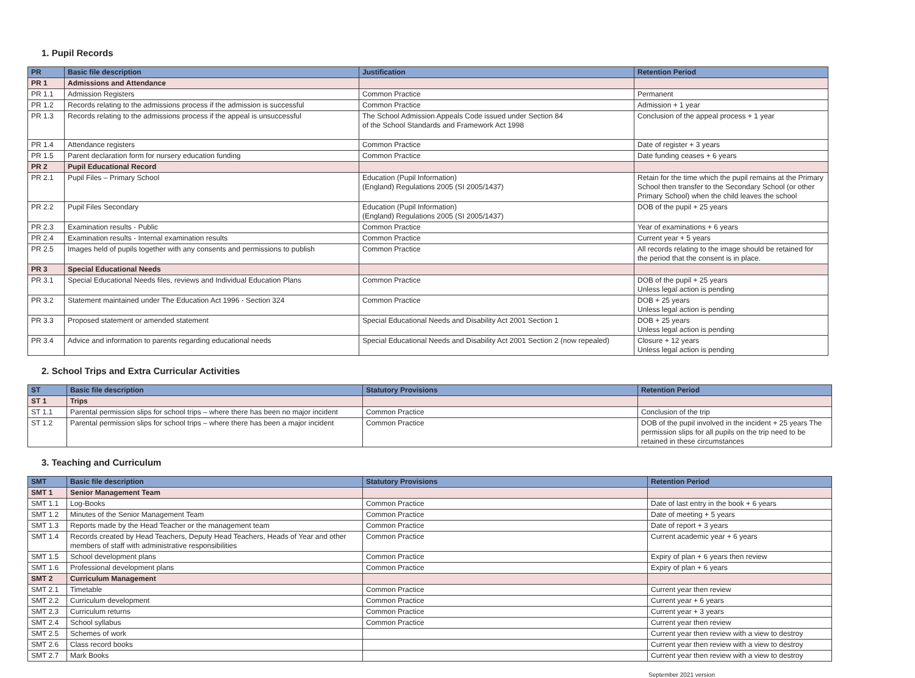1. Pupil Records
| PR | Basic file description | Justification | Retention Period |
| --- | --- | --- | --- |
| PR 1 | Admissions and Attendance | | |
| PR 1.1 | Admission Registers | Common Practice | Permanent |
| PR 1.2 | Records relating to the admissions process if the admission is successful | Common Practice | Admission + 1 year |
| PR 1.3 | Records relating to the admissions process if the appeal is unsuccessful | The School Admission Appeals Code issued under Section 84 of the School Standards and Framework Act 1998 | Conclusion of the appeal process + 1 year |
| PR 1.4 | Attendance registers | Common Practice | Date of register + 3 years |
| PR 1.5 | Parent declaration form for nursery education funding | Common Practice | Date funding ceases + 6 years |
| PR 2 | Pupil Educational Record | | |
| PR 2.1 | Pupil Files – Primary School | Education (Pupil Information) (England) Regulations 2005 (SI 2005/1437) | Retain for the time which the pupil remains at the Primary School then transfer to the Secondary School (or other Primary School) when the child leaves the school |
| PR 2.2 | Pupil Files Secondary | Education (Pupil Information) (England) Regulations 2005 (SI 2005/1437) | DOB of the pupil + 25 years |
| PR 2.3 | Examination results - Public | Common Practice | Year of examinations + 6 years |
| PR 2.4 | Examination results - Internal examination results | Common Practice | Current year + 5 years |
| PR 2.5 | Images held of pupils together with any consents and permissions to publish | Common Practice | All records relating to the image should be retained for the period that the consent is in place. |
| PR 3 | Special Educational Needs | | |
| PR 3.1 | Special Educational Needs files, reviews and Individual Education Plans | Common Practice | DOB of the pupil + 25 years Unless legal action is pending |
| PR 3.2 | Statement maintained under The Education Act 1996 - Section 324 | Common Practice | DOB + 25 years Unless legal action is pending |
| PR 3.3 | Proposed statement or amended statement | Special Educational Needs and Disability Act 2001 Section 1 | DOB + 25 years Unless legal action is pending |
| PR 3.4 | Advice and information to parents regarding educational needs | Special Educational Needs and Disability Act 2001 Section 2 (now repealed) | Closure + 12 years Unless legal action is pending |
2. School Trips and Extra Curricular Activities
| ST | Basic file description | Statutory Provisions | Retention Period |
| --- | --- | --- | --- |
| ST 1 | Trips | | |
| ST 1.1 | Parental permission slips for school trips – where there has been no major incident | Common Practice | Conclusion of the trip |
| ST 1.2 | Parental permission slips for school trips – where there has been a major incident | Common Practice | DOB of the pupil involved in the incident + 25 years The permission slips for all pupils on the trip need to be retained in these circumstances |
3. Teaching and Curriculum
| SMT | Basic file description | Statutory Provisions | Retention Period |
| --- | --- | --- | --- |
| SMT 1 | Senior Management Team | | |
| SMT 1.1 | Log-Books | Common Practice | Date of last entry in the book + 6 years |
| SMT 1.2 | Minutes of the Senior Management Team | Common Practice | Date of meeting + 5 years |
| SMT 1.3 | Reports made by the Head Teacher or the management team | Common Practice | Date of report + 3 years |
| SMT 1.4 | Records created by Head Teachers, Deputy Head Teachers, Heads of Year and other members of staff with administrative responsibilities | Common Practice | Current academic year + 6 years |
| SMT 1.5 | School development plans | Common Practice | Expiry of plan + 6 years then review |
| SMT 1.6 | Professional development plans | Common Practice | Expiry of plan + 6 years |
| SMT 2 | Curriculum Management | | |
| SMT 2.1 | Timetable | Common Practice | Current year then review |
| SMT 2.2 | Curriculum development | Common Practice | Current year + 6 years |
| SMT 2.3 | Curriculum returns | Common Practice | Current year + 3 years |
| SMT 2.4 | School syllabus | Common Practice | Current year then review |
| SMT 2.5 | Schemes of work | | Current year then review with a view to destroy |
| SMT 2.6 | Class record books | | Current year then review with a view to destroy |
| SMT 2.7 | Mark Books | | Current year then review with a view to destroy |
September 2021 version